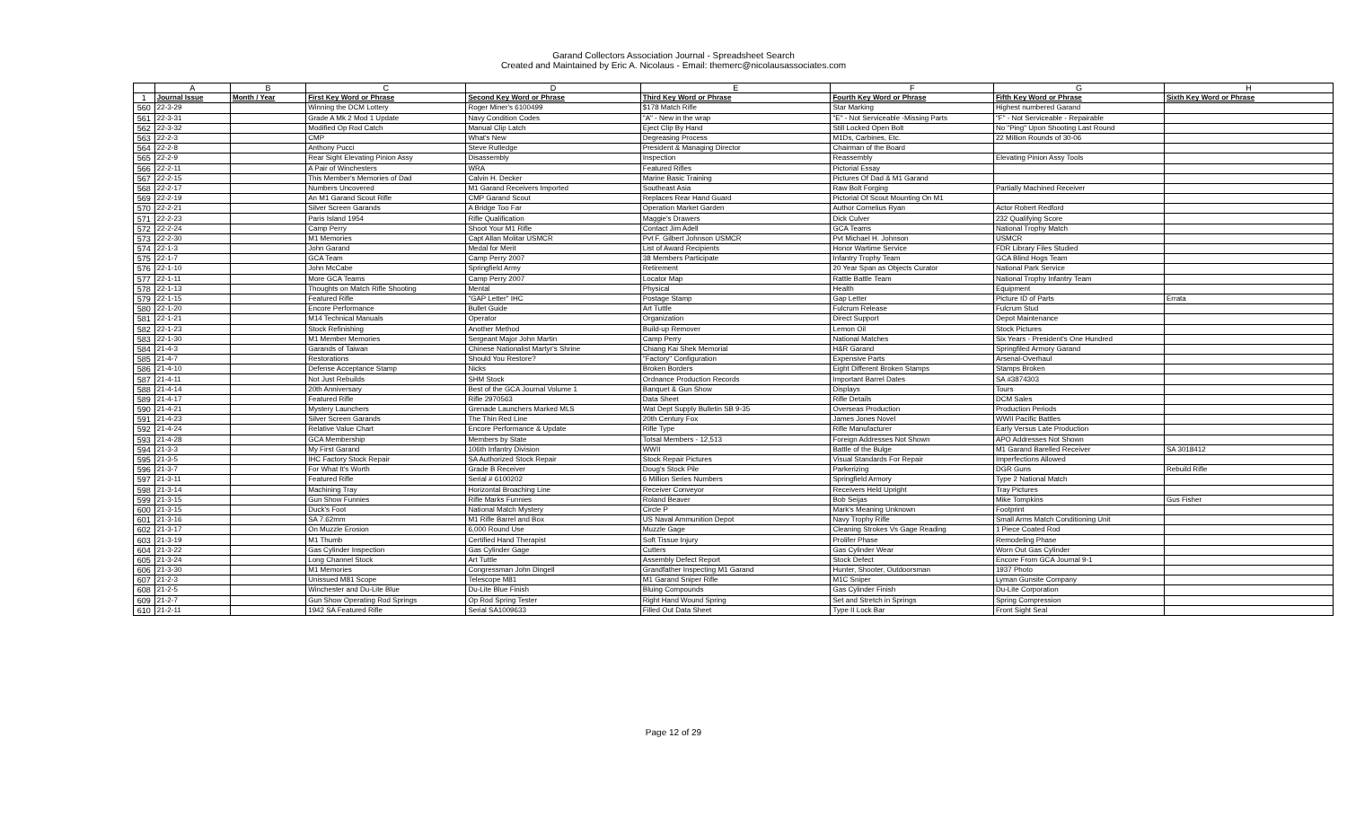Garand Collectors Association Journal - Spreadsheet Search
Created and Maintained by Eric A. Nicolaus - Email: themerc@nicolausassociates.com
| | A | B | C | D | E | F | G | H |
| 1 | Journal Issue | Month / Year | First Key Word or Phrase | Second Key Word or Phrase | Third Key Word or Phrase | Fourth Key Word or Phrase | Fifth Key Word or Phrase | Sixth Key Word or Phrase |
| 560 | 22-3-29 | | Winning the DCM Lottery | Roger Miner's 6100499 | $178 Match Rifle | Star Marking | Highest numbered Garand | |
| 561 | 22-3-31 | | Grade A Mk 2 Mod 1 Update | Navy Condition Codes | "A" - New in the wrap | "E" - Not Serviceable -Missing Parts | "F" - Not Serviceable - Repairable | |
| 562 | 22-3-32 | | Modified Op Rod Catch | Manual Clip Latch | Eject Clip By Hand | Still Locked Open Bolt | No "Ping" Upon Shooting Last Round | |
| 563 | 22-2-3 | | CMP | What's New | Degreasing Process | M1Ds, Carbines, Etc. | 22 Million Rounds of 30-06 | |
| 564 | 22-2-8 | | Anthony Pucci | Steve Rutledge | President & Managing Director | Chairman of the Board | | |
| 565 | 22-2-9 | | Rear Sight Elevating Pinion Assy | Disassembly | Inspection | Reassembly | Elevating Pinion Assy Tools | |
| 566 | 22-2-11 | | A Pair of Winchesters | WRA | Featured Rifles | Pictorial Essay | | |
| 567 | 22-2-15 | | This Member's Memories of Dad | Calvin H. Decker | Marine Basic Training | Pictures Of Dad & M1 Garand | | |
| 568 | 22-2-17 | | Numbers Uncovered | M1 Garand Receivers Imported | Southeast Asia | Raw Bolt Forging | Partially Machined Receiver | |
| 569 | 22-2-19 | | An M1 Garand Scout Rifle | CMP Garand Scout | Replaces Rear Hand Guard | Pictorial Of Scout Mounting On M1 | | |
| 570 | 22-2-21 | | Silver Screen Garands | A Bridge Too Far | Operation Market Garden | Author Cornelius Ryan | Actor Robert Redford | |
| 571 | 22-2-23 | | Paris Island 1954 | Rifle Qualification | Maggie's Drawers | Dick Culver | 232 Qualifying Score | |
| 572 | 22-2-24 | | Camp Perry | Shoot Your M1 Rifle | Contact Jim Adell | GCA Teams | National Trophy Match | |
| 573 | 22-2-30 | | M1 Memories | Capt Allan Molitar USMCR | Pvt F. Gilbert Johnson USMCR | Pvt Michael H. Johnson | USMCR | |
| 574 | 22-1-3 | | John Garand | Medal for Merit | List of Award Recipients | Honor Wartime Service | FDR Library Files Studied | |
| 575 | 22-1-7 | | GCA Team | Camp Perry 2007 | 38 Members Participate | Infantry Trophy Team | GCA Blind Hogs Team | |
| 576 | 22-1-10 | | John McCabe | Springfield Army | Retirement | 20 Year Span as Objects Curator | National Park Service | |
| 577 | 22-1-11 | | More GCA Teams | Camp Perry 2007 | Locator Map | Rattle Battle Team | National Trophy Infantry Team | |
| 578 | 22-1-13 | | Thoughts on Match Rifle Shooting | Mental | Physical | Health | Equipment | |
| 579 | 22-1-15 | | Featured Rifle | "GAP Letter" IHC | Postage Stamp | Gap Letter | Picture ID of Parts | Errata |
| 580 | 22-1-20 | | Encore Performance | Bullet Guide | Art Tuttle | Fulcrum Release | Fulcrum Stud | |
| 581 | 22-1-21 | | M14 Technical Manuals | Operator | Organization | Direct Support | Depot Maintenance | |
| 582 | 22-1-23 | | Stock Refinishing | Another Method | Build-up Remover | Lemon Oil | Stock Pictures | |
| 583 | 22-1-30 | | M1 Member Memories | Sergeant Major John Martin | Camp Perry | National Matches | Six Years - President's One Hundred | |
| 584 | 21-4-3 | | Garands of Taiwan | Chinese Nationalist Martyr's Shrine | Chiang Kai Shek Memorial | H&R Garand | Springfiled Armory Garand | |
| 585 | 21-4-7 | | Restorations | Should You Restore? | "Factory" Configuration | Expensive Parts | Arsenal-Overhaul | |
| 586 | 21-4-10 | | Defense Acceptance Stamp | Nicks | Broken Borders | Eight Different Broken Stamps | Stamps Broken | |
| 587 | 21-4-11 | | Not Just Rebuilds | SHM Stock | Ordnance Production Records | Important Barrel Dates | SA #3874303 | |
| 588 | 21-4-14 | | 20th Anniversary | Best of the GCA Journal Volume 1 | Banquet & Gun Show | Displays | Tours | |
| 589 | 21-4-17 | | Featured Rifle | Rifle 2970563 | Data Sheet | Rifle Details | DCM Sales | |
| 590 | 21-4-21 | | Mystery Launchers | Grenade Launchers Marked MLS | Wat Dept Supply Bulletin SB 9-35 | Overseas Production | Production Periods | |
| 591 | 21-4-23 | | Silver Screen Garands | The Thin Red Line | 20th Century Fox | James Jones Novel | WWII Pacific Battles | |
| 592 | 21-4-24 | | Relative Value Chart | Encore Performance & Update | Rifle Type | Rifle Manufacturer | Early Versus Late Production | |
| 593 | 21-4-28 | | GCA Membership | Members by State | Totsal Members - 12,513 | Foreign Addresses Not Shown | APO Addresses Not Shown | |
| 594 | 21-3-3 | | My First Garand | 106th Infantry Division | WWII | Battle of the Bulge | M1 Garand Barelled Receiver | SA 3018412 |
| 595 | 21-3-5 | | IHC Factory Stock Repair | SA Authorized Stock Repair | Stock Repair Pictures | Visual Standards For Repair | Imperfections Allowed | |
| 596 | 21-3-7 | | For What It's Worth | Grade B Receiver | Doug's Stock Pile | Parkerizing | DGR Guns | Rebuild Rifle |
| 597 | 21-3-11 | | Featured Rifle | Serial # 6100202 | 6 Million Series Numbers | Springfield Armory | Type 2 National Match | |
| 598 | 21-3-14 | | Machining Tray | Horizontal Broaching Line | Receiver Conveyor | Receivers Held Upright | Tray Pictures | |
| 599 | 21-3-15 | | Gun Show Funnies | Rifle Marks Funnies | Roland Beaver | Bob Seijas | Mike Tompkins | Gus Fisher |
| 600 | 21-3-15 | | Duck's Foot | National Match Mystery | Circle P | Mark's Meaning Unknown | Footprint | |
| 601 | 21-3-16 | | SA 7.62mm | M1 Rifle Barrel and Box | US Naval Ammunition Depot | Navy Trophy Rifle | Small Arms Match Conditioning Unit | |
| 602 | 21-3-17 | | On Muzzle Erosion | 6,000 Round Use | Muzzle Gage | Cleaning Strokes Vs Gage Reading | 1 Piece Coated Rod | |
| 603 | 21-3-19 | | M1 Thumb | Certified Hand Therapist | Soft Tissue Injury | Prolifer Phase | Remodeling Phase | |
| 604 | 21-3-22 | | Gas Cylinder Inspection | Gas Cylinder Gage | Cutters | Gas Cylinder Wear | Worn Out Gas Cylinder | |
| 605 | 21-3-24 | | Long Channel Stock | Art Tuttle | Assembly Defect Report | Stock Defect | Encore From GCA Journal 9-1 | |
| 606 | 21-3-30 | | M1 Memories | Congressman John Dingell | Grandfather Inspecting M1 Garand | Hunter, Shooter, Outdoorsman | 1937 Photo | |
| 607 | 21-2-3 | | Unissued M81 Scope | Telescope M81 | M1 Garand Sniper Rifle | M1C Sniper | Lyman Gunsite Company | |
| 608 | 21-2-5 | | Winchester and Du-Lite Blue | Du-Lite Blue Finish | Bluing Compounds | Gas Cylinder Finish | Du-Lite Corporation | |
| 609 | 21-2-7 | | Gun Show Operating Rod Springs | Op Rod Spring Tester | Right Hand Wound Spring | Set and Stretch in Springs | Spring Compression | |
| 610 | 21-2-11 | | 1942 SA Featured Rifle | Serial SA1009633 | Filled Out Data Sheet | Type II Lock Bar | Front Sight Seal | |
Page 12 of 29